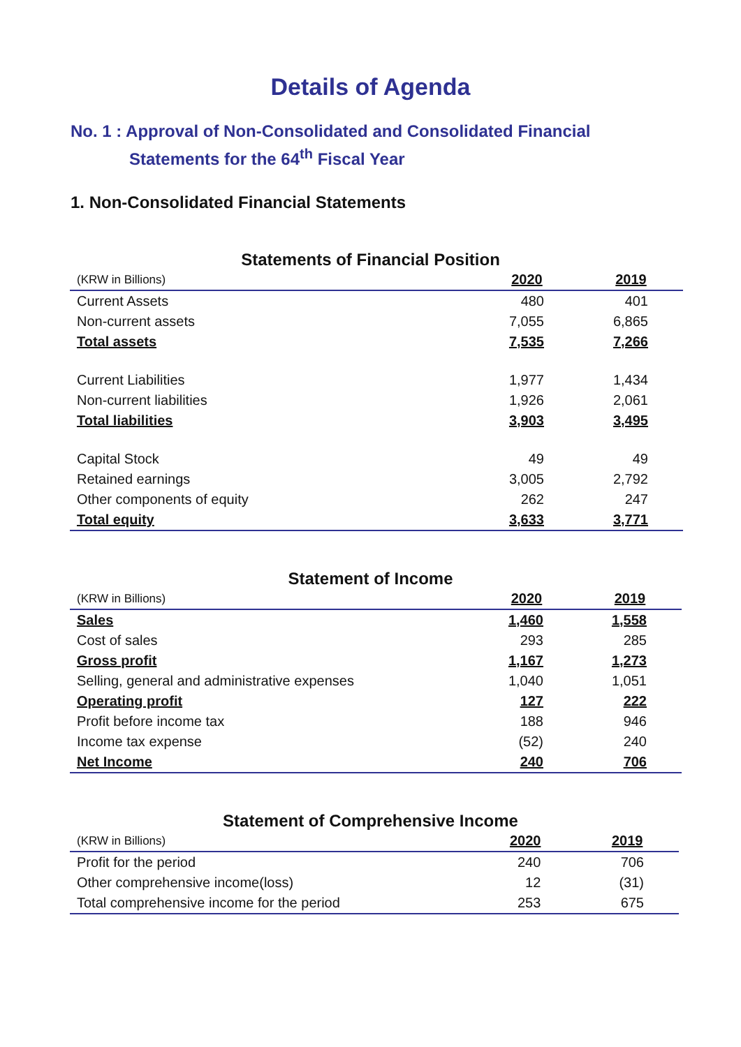Details of Agenda
No. 1 : Approval of Non-Consolidated and Consolidated Financial
Statements for the 64<sup>th</sup> Fiscal Year
1. Non-Consolidated Financial Statements
Statements of Financial Position
| (KRW in Billions) | 2020 | 2019 |
| --- | --- | --- |
| Current Assets | 480 | 401 |
| Non-current assets | 7,055 | 6,865 |
| Total assets | 7,535 | 7,266 |
| Current Liabilities | 1,977 | 1,434 |
| Non-current liabilities | 1,926 | 2,061 |
| Total liabilities | 3,903 | 3,495 |
| Capital Stock | 49 | 49 |
| Retained earnings | 3,005 | 2,792 |
| Other components of equity | 262 | 247 |
| Total equity | 3,633 | 3,771 |
Statement of Income
| (KRW in Billions) | 2020 | 2019 |
| --- | --- | --- |
| Sales | 1,460 | 1,558 |
| Cost of sales | 293 | 285 |
| Gross profit | 1,167 | 1,273 |
| Selling, general and administrative expenses | 1,040 | 1,051 |
| Operating profit | 127 | 222 |
| Profit before income tax | 188 | 946 |
| Income tax expense | (52) | 240 |
| Net Income | 240 | 706 |
Statement of Comprehensive Income
| (KRW in Billions) | 2020 | 2019 |
| --- | --- | --- |
| Profit for the period | 240 | 706 |
| Other comprehensive income(loss) | 12 | (31) |
| Total comprehensive income for the period | 253 | 675 |